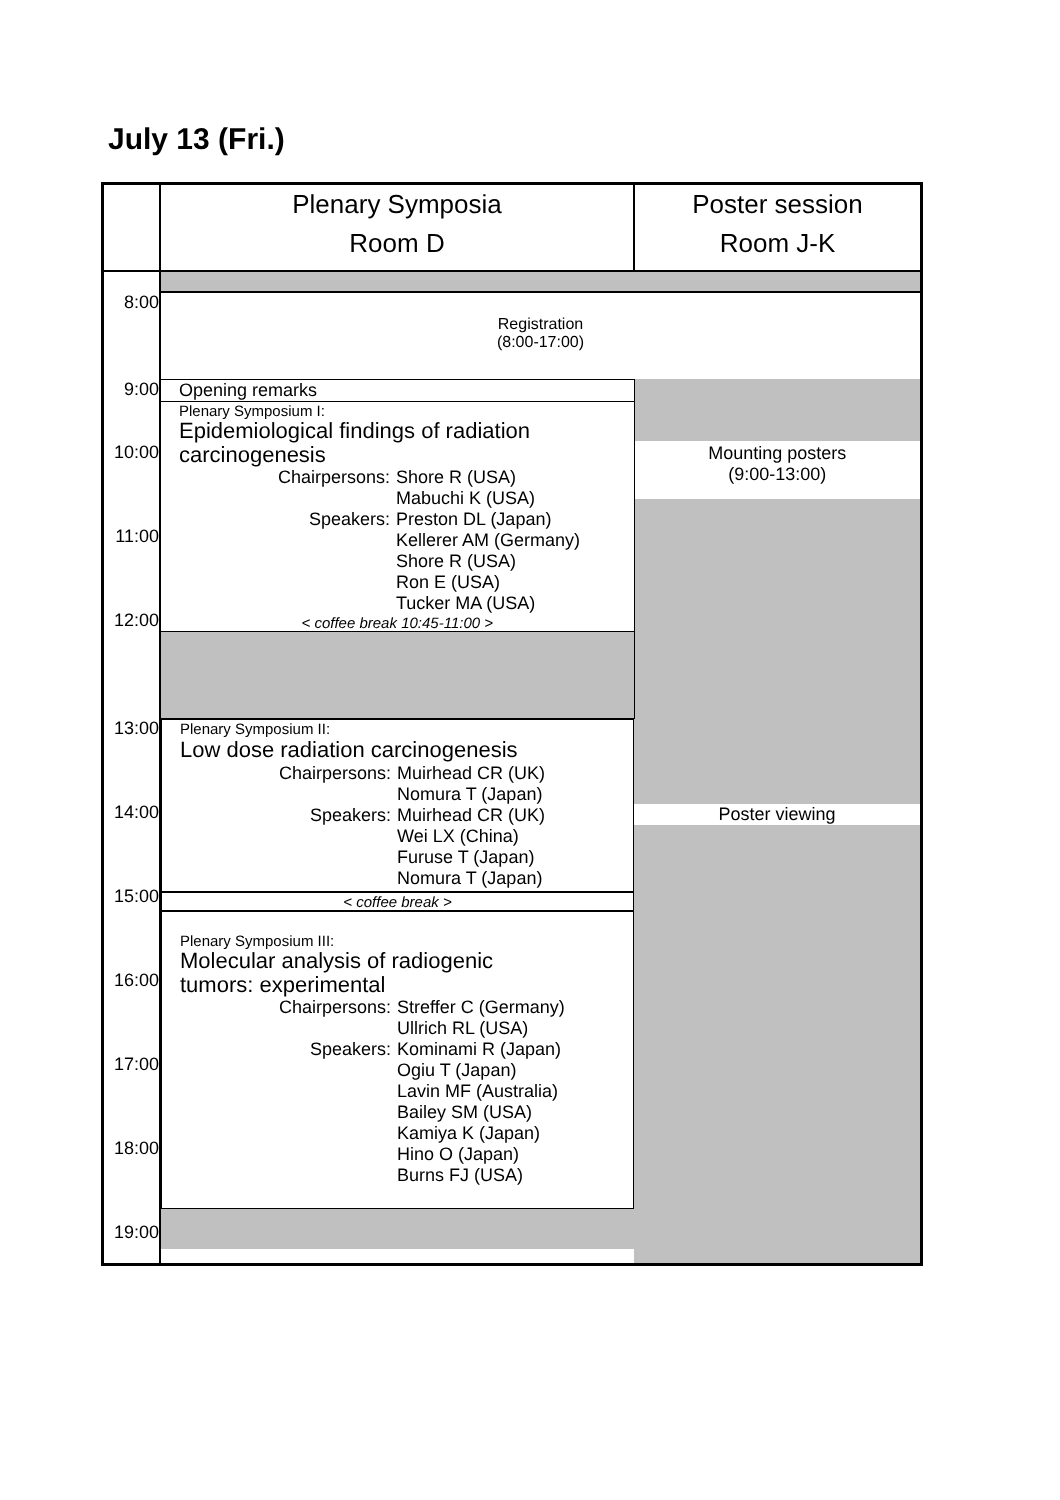July 13 (Fri.)
| | Plenary Symposia Room D | Poster session Room J-K |
| 8:00 | Registration (8:00-17:00) | |
| 9:00 10:00 11:00 12:00 | Opening remarks Plenary Symposium I: Epidemiological findings of radiation carcinogenesis Chairpersons: Shore R (USA) Mabuchi K (USA) Speakers: Preston DL (Japan) Kellerer AM (Germany) Shore R (USA) Ron E (USA) Tucker MA (USA) < coffee break 10:45-11:00 > | Mounting posters (9:00-13:00) |
| 13:00 14:00 15:00 16:00 17:00 18:00 19:00 | Plenary Symposium II: Low dose radiation carcinogenesis Chairpersons: Muirhead CR (UK) Nomura T (Japan) Speakers: Muirhead CR (UK) Wei LX (China) Furuse T (Japan) Nomura T (Japan) < coffee break > Plenary Symposium III: Molecular analysis of radiogenic tumors: experimental Chairpersons: Streffer C (Germany) Ullrich RL (USA) Speakers: Kominami R (Japan) Ogiu T (Japan) Lavin MF (Australia) Bailey SM (USA) Kamiya K (Japan) Hino O (Japan) Burns FJ (USA) | Poster viewing |